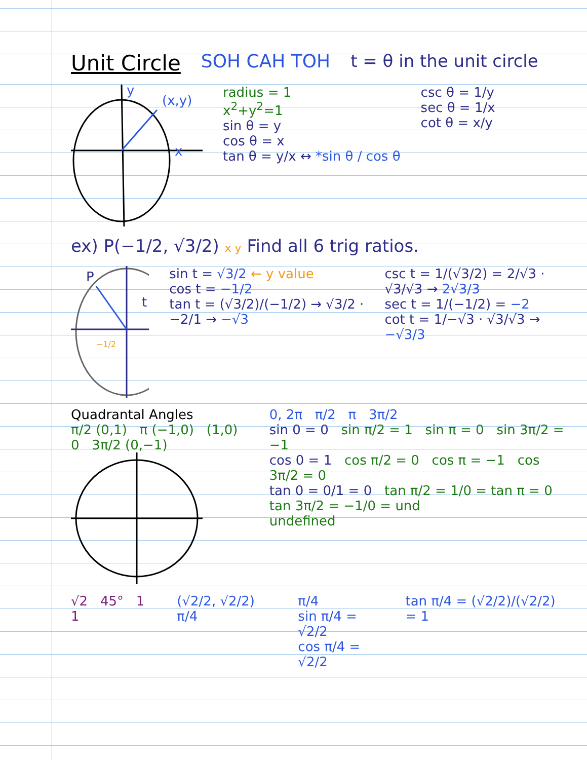Unit Circle SOH CAH TOH t = θ in the unit circle
(x,y)
x
y
radius = 1
x<sup>2</sup>+y<sup>2</sup>=1
sin θ = y
cos θ = x
tan θ = y/x ↔ *sin θ / cos θ
csc θ = 1/y
sec θ = 1/x
cot θ = x/y
ex) P(−1/2, √3/2) x y Find all 6 trig ratios.
P
t
−1/2
sin t = √3/2 ← y value
cos t = −1/2
tan t = (√3/2)/(−1/2) → √3/2 · −2/1 → −√3
csc t = 1/(√3/2) = 2/√3 · √3/√3 → 2√3/3
sec t = 1/(−1/2) = −2
cot t = 1/−√3 · √3/√3 → −√3/3
Quadrantal Angles
π/2 (0,1) π (−1,0) (1,0) 0 3π/2 (0,−1)
0, 2π π/2 π 3π/2
sin 0 = 0 sin π/2 = 1 sin π = 0 sin 3π/2 = −1
cos 0 = 1 cos π/2 = 0 cos π = −1 cos 3π/2 = 0
tan 0 = 0/1 = 0 tan π/2 = 1/0 = tan π = 0 tan 3π/2 = −1/0 = und
undefined
√2 45° 1 1 (√2/2, √2/2) π/4 π/4
sin π/4 = √2/2
cos π/4 = √2/2
tan π/4 = (√2/2)/(√2/2) = 1